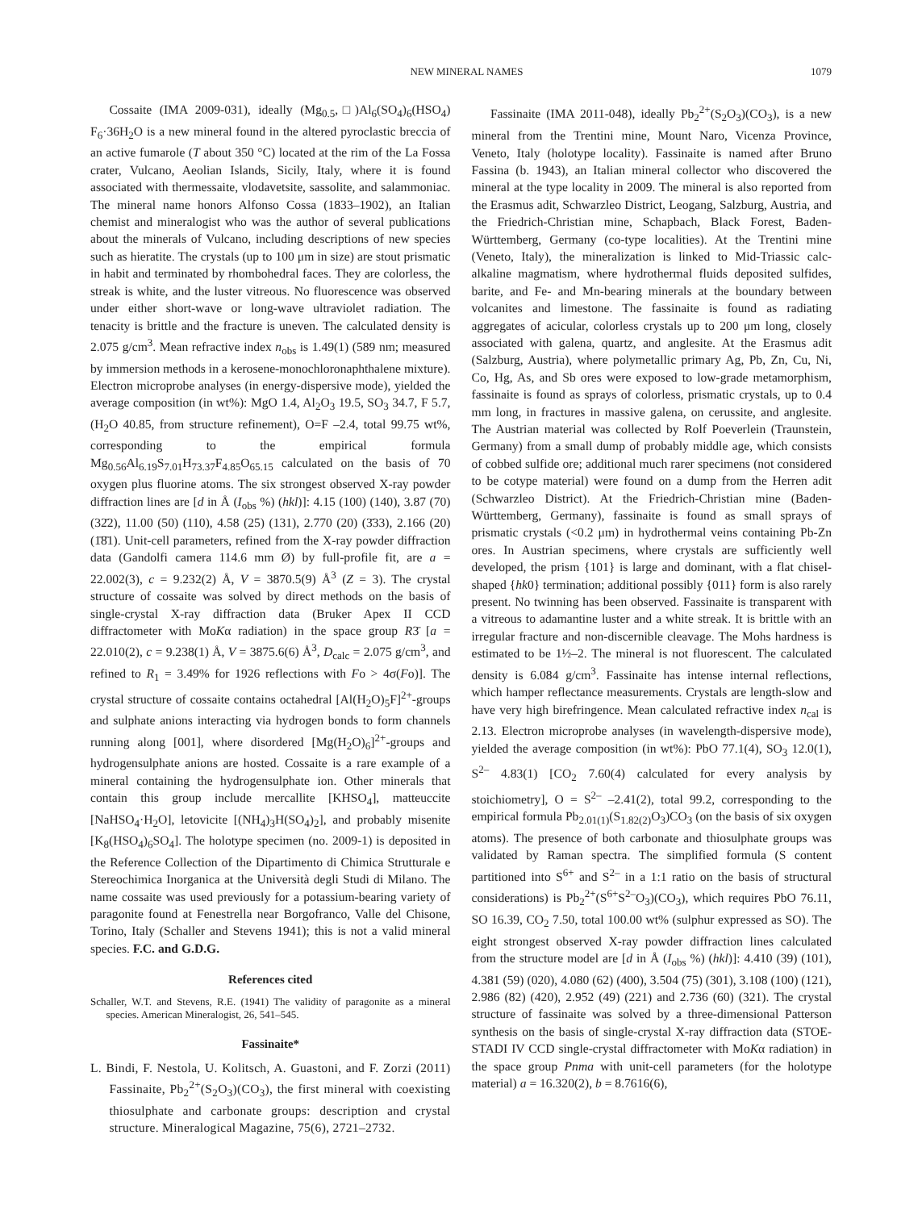NEW MINERAL NAMES 1079
Cossaite (IMA 2009-031), ideally (Mg<sub>0.5</sub>,□)Al<sub>6</sub>(SO<sub>4</sub>)<sub>6</sub>(HSO<sub>4</sub>) F<sub>6</sub>·36H<sub>2</sub>O is a new mineral found in the altered pyroclastic breccia of an active fumarole (T about 350 °C) located at the rim of the La Fossa crater, Vulcano, Aeolian Islands, Sicily, Italy, where it is found associated with thermessaite, vlodavetsite, sassolite, and salammoniac. The mineral name honors Alfonso Cossa (1833–1902), an Italian chemist and mineralogist who was the author of several publications about the minerals of Vulcano, including descriptions of new species such as hieratite. The crystals (up to 100 μm in size) are stout prismatic in habit and terminated by rhombohedral faces. They are colorless, the streak is white, and the luster vitreous. No fluorescence was observed under either short-wave or long-wave ultraviolet radiation. The tenacity is brittle and the fracture is uneven. The calculated density is 2.075 g/cm<sup>3</sup>. Mean refractive index n<sub>obs</sub> is 1.49(1) (589 nm; measured by immersion methods in a kerosene-monochloronaphthalene mixture). Electron microprobe analyses (in energy-dispersive mode), yielded the average composition (in wt%): MgO 1.4, Al<sub>2</sub>O<sub>3</sub> 19.5, SO<sub>3</sub> 34.7, F 5.7, (H<sub>2</sub>O 40.85, from structure refinement), O=F –2.4, total 99.75 wt%, corresponding to the empirical formula Mg<sub>0.56</sub>Al<sub>6.19</sub>S<sub>7.01</sub>H<sub>73.37</sub>F<sub>4.85</sub>O<sub>65.15</sub> calculated on the basis of 70 oxygen plus fluorine atoms. The six strongest observed X-ray powder diffraction lines are [d in Å (I<sub>obs</sub> %) (hkl)]: 4.15 (100) (140), 3.87 (70) (32̄2), 11.00 (50) (110), 4.58 (25) (131), 2.770 (20) (3̄33), 2.166 (20) (1̄8̄1). Unit-cell parameters, refined from the X-ray powder diffraction data (Gandolfi camera 114.6 mm Ø) by full-profile fit, are a = 22.002(3), c = 9.232(2) Å, V = 3870.5(9) Å<sup>3</sup> (Z = 3). The crystal structure of cossaite was solved by direct methods on the basis of single-crystal X-ray diffraction data (Bruker Apex II CCD diffractometer with MoKα radiation) in the space group R3̄ [a = 22.010(2), c = 9.238(1) Å, V = 3875.6(6) Å<sup>3</sup>, D<sub>calc</sub> = 2.075 g/cm<sup>3</sup>, and refined to R<sub>1</sub> = 3.49% for 1926 reflections with Fo > 4σ(Fo)]. The crystal structure of cossaite contains octahedral [Al(H<sub>2</sub>O)<sub>5</sub>F]<sup>2+</sup>-groups and sulphate anions interacting via hydrogen bonds to form channels running along [001], where disordered [Mg(H<sub>2</sub>O)<sub>6</sub>]<sup>2+</sup>-groups and hydrogensulphate anions are hosted. Cossaite is a rare example of a mineral containing the hydrogensulphate ion. Other minerals that contain this group include mercallite [KHSO<sub>4</sub>], matteuccite [NaHSO<sub>4</sub>·H<sub>2</sub>O], letovicite [(NH<sub>4</sub>)<sub>3</sub>H(SO<sub>4</sub>)<sub>2</sub>], and probably misenite [K<sub>8</sub>(HSO<sub>4</sub>)<sub>6</sub>SO<sub>4</sub>]. The holotype specimen (no. 2009-1) is deposited in the Reference Collection of the Dipartimento di Chimica Strutturale e Stereochimica Inorganica at the Università degli Studi di Milano. The name cossaite was used previously for a potassium-bearing variety of paragonite found at Fenestrella near Borgofranco, Valle del Chisone, Torino, Italy (Schaller and Stevens 1941); this is not a valid mineral species. F.C. and G.D.G.
References cited
Schaller, W.T. and Stevens, R.E. (1941) The validity of paragonite as a mineral species. American Mineralogist, 26, 541–545.
Fassinaite*
L. Bindi, F. Nestola, U. Kolitsch, A. Guastoni, and F. Zorzi (2011) Fassinaite, Pb<sub>2</sub><sup>2+</sup>(S<sub>2</sub>O<sub>3</sub>)(CO<sub>3</sub>), the first mineral with coexisting thiosulphate and carbonate groups: description and crystal structure. Mineralogical Magazine, 75(6), 2721–2732.
Fassinaite (IMA 2011-048), ideally Pb<sub>2</sub><sup>2+</sup>(S<sub>2</sub>O<sub>3</sub>)(CO<sub>3</sub>), is a new mineral from the Trentini mine, Mount Naro, Vicenza Province, Veneto, Italy (holotype locality). Fassinaite is named after Bruno Fassina (b. 1943), an Italian mineral collector who discovered the mineral at the type locality in 2009. The mineral is also reported from the Erasmus adit, Schwarzleo District, Leogang, Salzburg, Austria, and the Friedrich-Christian mine, Schapbach, Black Forest, Baden-Württemberg, Germany (co-type localities). At the Trentini mine (Veneto, Italy), the mineralization is linked to Mid-Triassic calc-alkaline magmatism, where hydrothermal fluids deposited sulfides, barite, and Fe- and Mn-bearing minerals at the boundary between volcanites and limestone. The fassinaite is found as radiating aggregates of acicular, colorless crystals up to 200 μm long, closely associated with galena, quartz, and anglesite. At the Erasmus adit (Salzburg, Austria), where polymetallic primary Ag, Pb, Zn, Cu, Ni, Co, Hg, As, and Sb ores were exposed to low-grade metamorphism, fassinaite is found as sprays of colorless, prismatic crystals, up to 0.4 mm long, in fractures in massive galena, on cerussite, and anglesite. The Austrian material was collected by Rolf Poeverlein (Traunstein, Germany) from a small dump of probably middle age, which consists of cobbed sulfide ore; additional much rarer specimens (not considered to be cotype material) were found on a dump from the Herren adit (Schwarzleo District). At the Friedrich-Christian mine (Baden-Württemberg, Germany), fassinaite is found as small sprays of prismatic crystals (<0.2 μm) in hydrothermal veins containing Pb-Zn ores. In Austrian specimens, where crystals are sufficiently well developed, the prism {101} is large and dominant, with a flat chisel-shaped {hk0} termination; additional possibly {011} form is also rarely present. No twinning has been observed. Fassinaite is transparent with a vitreous to adamantine luster and a white streak. It is brittle with an irregular fracture and non-discernible cleavage. The Mohs hardness is estimated to be 1½–2. The mineral is not fluorescent. The calculated density is 6.084 g/cm<sup>3</sup>. Fassinaite has intense internal reflections, which hamper reflectance measurements. Crystals are length-slow and have very high birefringence. Mean calculated refractive index n<sub>cal</sub> is 2.13. Electron microprobe analyses (in wavelength-dispersive mode), yielded the average composition (in wt%): PbO 77.1(4), SO<sub>3</sub> 12.0(1), S<sup>2–</sup> 4.83(1) [CO<sub>2</sub> 7.60(4) calculated for every analysis by stoichiometry], O = S<sup>2–</sup> –2.41(2), total 99.2, corresponding to the empirical formula Pb<sub>2.01(1)</sub>(S<sub>1.82(2)</sub>O<sub>3</sub>)CO<sub>3</sub> (on the basis of six oxygen atoms). The presence of both carbonate and thiosulphate groups was validated by Raman spectra. The simplified formula (S content partitioned into S<sup>6+</sup> and S<sup>2–</sup> in a 1:1 ratio on the basis of structural considerations) is Pb<sub>2</sub><sup>2+</sup>(S<sup>6+</sup>S<sup>2–</sup>O<sub>3</sub>)(CO<sub>3</sub>), which requires PbO 76.11, SO 16.39, CO<sub>2</sub> 7.50, total 100.00 wt% (sulphur expressed as SO). The eight strongest observed X-ray powder diffraction lines calculated from the structure model are [d in Å (I<sub>obs</sub> %) (hkl)]: 4.410 (39) (101), 4.381 (59) (020), 4.080 (62) (400), 3.504 (75) (301), 3.108 (100) (121), 2.986 (82) (420), 2.952 (49) (221) and 2.736 (60) (321). The crystal structure of fassinaite was solved by a three-dimensional Patterson synthesis on the basis of single-crystal X-ray diffraction data (STOE-STADI IV CCD single-crystal diffractometer with MoKα radiation) in the space group Pnma with unit-cell parameters (for the holotype material) a = 16.320(2), b = 8.7616(6),